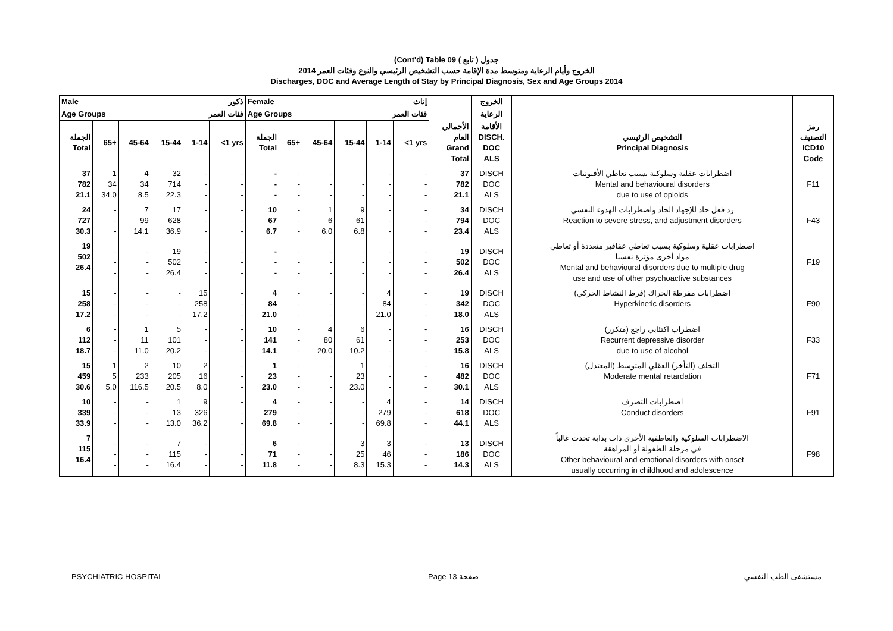(Cont'd) Table 09 جدول ( تابع )
الخروج وأيام الرعاية ومتوسط مدة الإقامة حسب التشخيص الرئيسي والنوع وفئات العمر 2014
Discharges, DOC and Average Length of Stay by Principal Diagnosis, Sex and Age Groups 2014
| Male ذكور | | | | | | Female إناث | | | | | | | الخروج | | |
| Age Groups فئات العمر | | | | | | Age Groups فئات العمر | | | | | | | الرعاية | | |
| الجملة Total | 65+ | 45-64 | 15-44 | 1-14 | <1 yrs | الجملة Total | 65+ | 45-64 | 15-44 | 1-14 | <1 yrs | الأجمالي العام Grand Total | الأقامة DISCH. DOC ALS | التشخيص الرئيسي Principal Diagnosis | رمز التصنيف ICD10 Code |
| 37 782 21.1 | 1 34 34.0 | 4 34 8.5 | 32 714 22.3 | - - - | - - - | - - - | - - - | - - - | - - - | - - - | - - - | 37 782 21.1 | DISCH DOC ALS | اضطرابات عقلية وسلوكية بسبب تعاطي الأفيونيات Mental and behavioural disorders due to use of opioids | F11 |
| 24 727 30.3 | - - - | 7 99 14.1 | 17 628 36.9 | - - - | - - - | 10 67 6.7 | - - - | 1 6 6.0 | 9 61 6.8 | - - - | - - - | 34 794 23.4 | DISCH DOC ALS | رد فعل حاد للإجهاد الحاد واضطرابات الهدوء النفسي Reaction to severe stress, and adjustment disorders | F43 |
| 19 502 26.4 | - - - | - - - | 19 502 26.4 | - - - | - - - | - - - | - - - | - - - | - - - | - - - | - - - | 19 502 26.4 | DISCH DOC ALS | اضطرابات عقلية وسلوكية بسبب تعاطي عقاقير متعددة أو تعاطي مواد أخرى مؤثرة نفسيا Mental and behavioural disorders due to multiple drug use and use of other psychoactive substances | F19 |
| 15 258 17.2 | - - - | - - - | - - - | 15 258 17.2 | - - - | 4 84 21.0 | - - - | - - - | - - - | 4 84 21.0 | - - - | 19 342 18.0 | DISCH DOC ALS | اضطرابات مفرطة الحراك (فرط النشاط الحركي) Hyperkinetic disorders | F90 |
| 6 112 18.7 | - - - | 1 11 11.0 | 5 101 20.2 | - - - | - - - | 10 141 14.1 | - - - | 4 80 20.0 | 6 61 10.2 | - - - | - - - | 16 253 15.8 | DISCH DOC ALS | اضطراب اكتئابي راجع (متكرر) Recurrent depressive disorder due to use of alcohol | F33 |
| 15 459 30.6 | 1 5 5.0 | 2 233 116.5 | 10 205 20.5 | 2 16 8.0 | - - - | 1 23 23.0 | - - - | - - - | 1 23 23.0 | - - - | - - - | 16 482 30.1 | DISCH DOC ALS | التخلف (التأخر) العقلي المتوسط (المعتدل) Moderate mental retardation | F71 |
| 10 339 33.9 | - - - | - - - | 1 13 13.0 | 9 326 36.2 | - - - | 4 279 69.8 | - - - | - - - | - - - | 4 279 69.8 | - - - | 14 618 44.1 | DISCH DOC ALS | اضطرابات التصرف Conduct disorders | F91 |
| 7 115 16.4 | - - - | - - - | 7 115 16.4 | - - - | - - - | 6 71 11.8 | - - - | - - - | 3 25 8.3 | 3 46 15.3 | - - - | 13 186 14.3 | DISCH DOC ALS | الاضطرابات السلوكية والعاطفية الأخرى ذات بداية تحدث غالباً في مرحلة الطفولة أو المراهقة Other behavioural and emotional disorders with onset usually occurring in childhood and adolescence | F98 |
PSYCHIATRIC HOSPITAL Page 13 صفحة مستشفى الطب النفسي